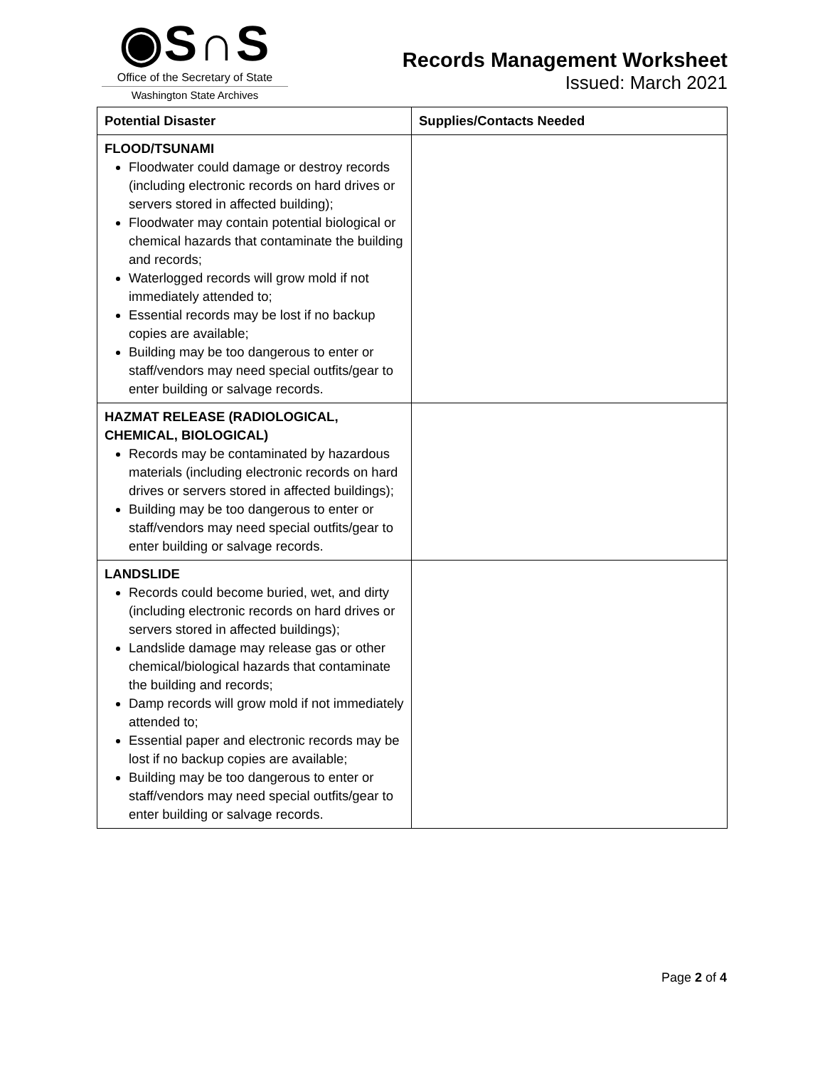◉S∩S
Office of the Secretary of State
Washington State Archives
Records Management Worksheet
Issued: March 2021
| Potential Disaster | Supplies/Contacts Needed |
| --- | --- |
| FLOOD/TSUNAMI Floodwater could damage or destroy records (including electronic records on hard drives or servers stored in affected building); Floodwater may contain potential biological or chemical hazards that contaminate the building and records; Waterlogged records will grow mold if not immediately attended to; Essential records may be lost if no backup copies are available; Building may be too dangerous to enter or staff/vendors may need special outfits/gear to enter building or salvage records. | |
| HAZMAT RELEASE (RADIOLOGICAL, CHEMICAL, BIOLOGICAL) Records may be contaminated by hazardous materials (including electronic records on hard drives or servers stored in affected buildings); Building may be too dangerous to enter or staff/vendors may need special outfits/gear to enter building or salvage records. | |
| LANDSLIDE Records could become buried, wet, and dirty (including electronic records on hard drives or servers stored in affected buildings); Landslide damage may release gas or other chemical/biological hazards that contaminate the building and records; Damp records will grow mold if not immediately attended to; Essential paper and electronic records may be lost if no backup copies are available; Building may be too dangerous to enter or staff/vendors may need special outfits/gear to enter building or salvage records. | |
Page 2 of 4